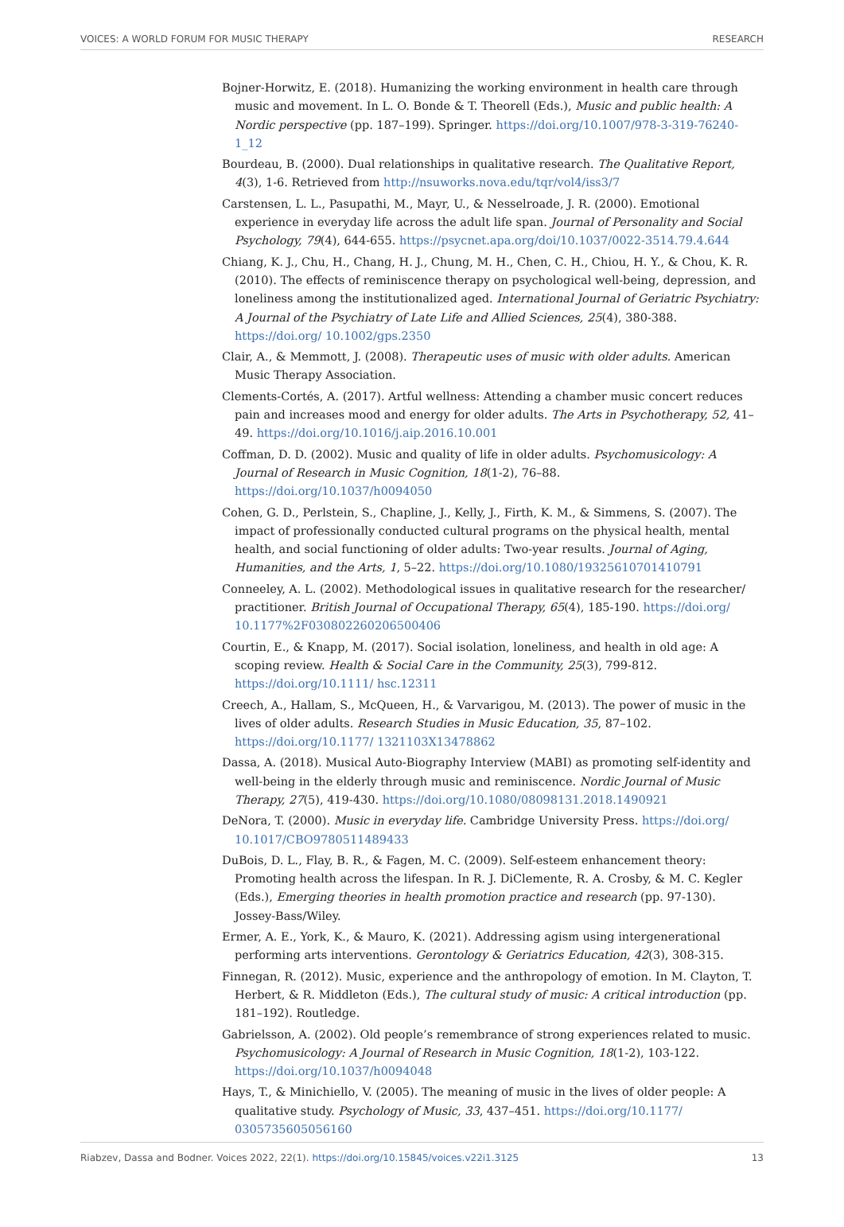VOICES: A WORLD FORUM FOR MUSIC THERAPY RESEARCH
Bojner-Horwitz, E. (2018). Humanizing the working environment in health care through music and movement. In L. O. Bonde & T. Theorell (Eds.), Music and public health: A Nordic perspective (pp. 187–199). Springer. https://doi.org/10.1007/978-3-319-76240-1_12
Bourdeau, B. (2000). Dual relationships in qualitative research. The Qualitative Report, 4(3), 1-6. Retrieved from http://nsuworks.nova.edu/tqr/vol4/iss3/7
Carstensen, L. L., Pasupathi, M., Mayr, U., & Nesselroade, J. R. (2000). Emotional experience in everyday life across the adult life span. Journal of Personality and Social Psychology, 79(4), 644-655. https://psycnet.apa.org/doi/10.1037/0022-3514.79.4.644
Chiang, K. J., Chu, H., Chang, H. J., Chung, M. H., Chen, C. H., Chiou, H. Y., & Chou, K. R. (2010). The effects of reminiscence therapy on psychological well-being, depression, and loneliness among the institutionalized aged. International Journal of Geriatric Psychiatry: A Journal of the Psychiatry of Late Life and Allied Sciences, 25(4), 380-388. https://doi.org/ 10.1002/gps.2350
Clair, A., & Memmott, J. (2008). Therapeutic uses of music with older adults. American Music Therapy Association.
Clements-Cortés, A. (2017). Artful wellness: Attending a chamber music concert reduces pain and increases mood and energy for older adults. The Arts in Psychotherapy, 52, 41–49. https://doi.org/10.1016/j.aip.2016.10.001
Coffman, D. D. (2002). Music and quality of life in older adults. Psychomusicology: A Journal of Research in Music Cognition, 18(1-2), 76–88. https://doi.org/10.1037/h0094050
Cohen, G. D., Perlstein, S., Chapline, J., Kelly, J., Firth, K. M., & Simmens, S. (2007). The impact of professionally conducted cultural programs on the physical health, mental health, and social functioning of older adults: Two-year results. Journal of Aging, Humanities, and the Arts, 1, 5–22. https://doi.org/10.1080/19325610701410791
Conneeley, A. L. (2002). Methodological issues in qualitative research for the researcher/ practitioner. British Journal of Occupational Therapy, 65(4), 185-190. https://doi.org/ 10.1177%2F030802260206500406
Courtin, E., & Knapp, M. (2017). Social isolation, loneliness, and health in old age: A scoping review. Health & Social Care in the Community, 25(3), 799-812. https://doi.org/10.1111/ hsc.12311
Creech, A., Hallam, S., McQueen, H., & Varvarigou, M. (2013). The power of music in the lives of older adults. Research Studies in Music Education, 35, 87–102. https://doi.org/10.1177/ 1321103X13478862
Dassa, A. (2018). Musical Auto-Biography Interview (MABI) as promoting self-identity and well-being in the elderly through music and reminiscence. Nordic Journal of Music Therapy, 27(5), 419-430. https://doi.org/10.1080/08098131.2018.1490921
DeNora, T. (2000). Music in everyday life. Cambridge University Press. https://doi.org/ 10.1017/CBO9780511489433
DuBois, D. L., Flay, B. R., & Fagen, M. C. (2009). Self-esteem enhancement theory: Promoting health across the lifespan. In R. J. DiClemente, R. A. Crosby, & M. C. Kegler (Eds.), Emerging theories in health promotion practice and research (pp. 97-130). Jossey-Bass/Wiley.
Ermer, A. E., York, K., & Mauro, K. (2021). Addressing agism using intergenerational performing arts interventions. Gerontology & Geriatrics Education, 42(3), 308-315.
Finnegan, R. (2012). Music, experience and the anthropology of emotion. In M. Clayton, T. Herbert, & R. Middleton (Eds.), The cultural study of music: A critical introduction (pp. 181–192). Routledge.
Gabrielsson, A. (2002). Old people’s remembrance of strong experiences related to music. Psychomusicology: A Journal of Research in Music Cognition, 18(1-2), 103-122. https://doi.org/10.1037/h0094048
Hays, T., & Minichiello, V. (2005). The meaning of music in the lives of older people: A qualitative study. Psychology of Music, 33, 437–451. https://doi.org/10.1177/ 0305735605056160
Riabzev, Dassa and Bodner. Voices 2022, 22(1). https://doi.org/10.15845/voices.v22i1.3125 13